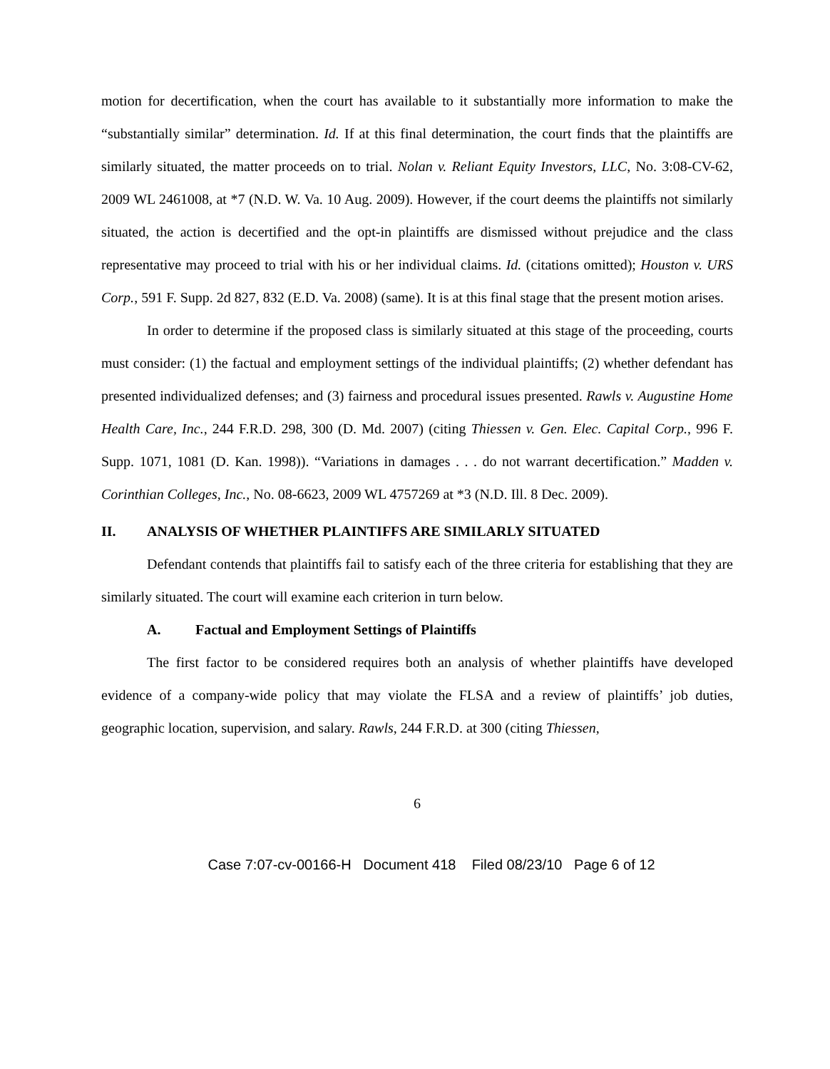motion for decertification, when the court has available to it substantially more information to make the “substantially similar” determination. Id. If at this final determination, the court finds that the plaintiffs are similarly situated, the matter proceeds on to trial. Nolan v. Reliant Equity Investors, LLC, No. 3:08-CV-62, 2009 WL 2461008, at *7 (N.D. W. Va. 10 Aug. 2009). However, if the court deems the plaintiffs not similarly situated, the action is decertified and the opt-in plaintiffs are dismissed without prejudice and the class representative may proceed to trial with his or her individual claims. Id. (citations omitted); Houston v. URS Corp., 591 F. Supp. 2d 827, 832 (E.D. Va. 2008) (same). It is at this final stage that the present motion arises.
In order to determine if the proposed class is similarly situated at this stage of the proceeding, courts must consider: (1) the factual and employment settings of the individual plaintiffs; (2) whether defendant has presented individualized defenses; and (3) fairness and procedural issues presented. Rawls v. Augustine Home Health Care, Inc., 244 F.R.D. 298, 300 (D. Md. 2007) (citing Thiessen v. Gen. Elec. Capital Corp., 996 F. Supp. 1071, 1081 (D. Kan. 1998)). “Variations in damages . . . do not warrant decertification.” Madden v. Corinthian Colleges, Inc., No. 08-6623, 2009 WL 4757269 at *3 (N.D. Ill. 8 Dec. 2009).
II. ANALYSIS OF WHETHER PLAINTIFFS ARE SIMILARLY SITUATED
Defendant contends that plaintiffs fail to satisfy each of the three criteria for establishing that they are similarly situated. The court will examine each criterion in turn below.
A. Factual and Employment Settings of Plaintiffs
The first factor to be considered requires both an analysis of whether plaintiffs have developed evidence of a company-wide policy that may violate the FLSA and a review of plaintiffs’ job duties, geographic location, supervision, and salary. Rawls, 244 F.R.D. at 300 (citing Thiessen,
6
Case 7:07-cv-00166-H Document 418 Filed 08/23/10 Page 6 of 12